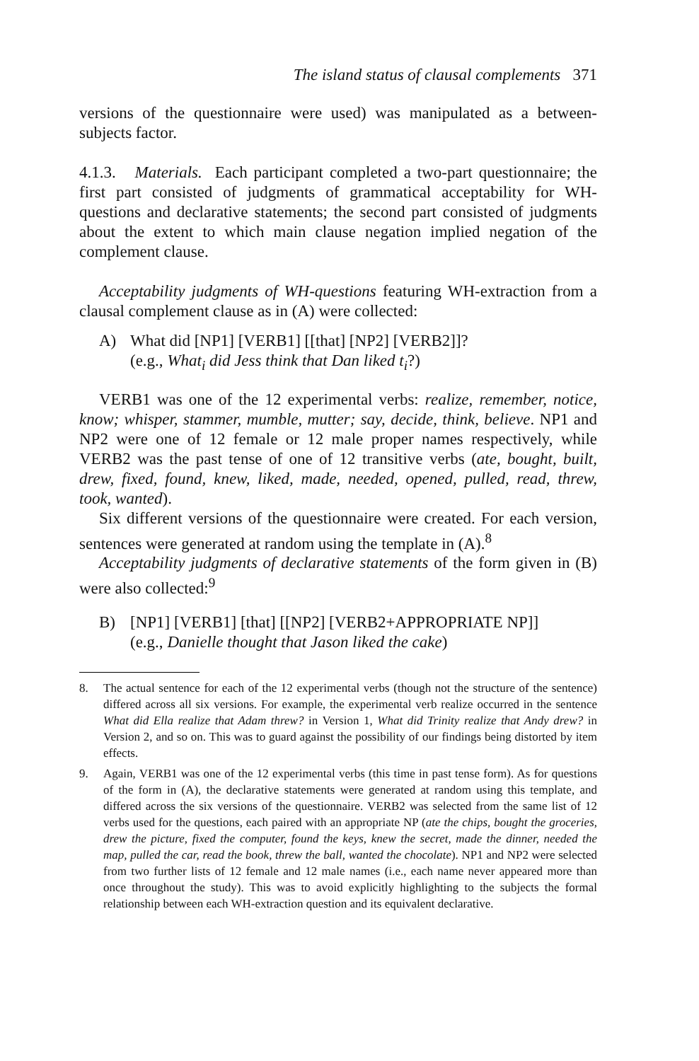The island status of clausal complements 371
versions of the questionnaire were used) was manipulated as a between-subjects factor.
4.1.3. Materials. Each participant completed a two-part questionnaire; the first part consisted of judgments of grammatical acceptability for WH-questions and declarative statements; the second part consisted of judgments about the extent to which main clause negation implied negation of the complement clause.
Acceptability judgments of WH-questions featuring WH-extraction from a clausal complement clause as in (A) were collected:
A) What did [NP1] [VERB1] [[that] [NP2] [VERB2]]?
(e.g., What<sub>i</sub> did Jess think that Dan liked t<sub>i</sub>?)
VERB1 was one of the 12 experimental verbs: realize, remember, notice, know; whisper, stammer, mumble, mutter; say, decide, think, believe. NP1 and NP2 were one of 12 female or 12 male proper names respectively, while VERB2 was the past tense of one of 12 transitive verbs (ate, bought, built, drew, fixed, found, knew, liked, made, needed, opened, pulled, read, threw, took, wanted).
Six different versions of the questionnaire were created. For each version, sentences were generated at random using the template in (A).<sup>8</sup>
Acceptability judgments of declarative statements of the form given in (B) were also collected:<sup>9</sup>
B) [NP1] [VERB1] [that] [[NP2] [VERB2+APPROPRIATE NP]]
(e.g., Danielle thought that Jason liked the cake)
8. The actual sentence for each of the 12 experimental verbs (though not the structure of the sentence) differed across all six versions. For example, the experimental verb realize occurred in the sentence What did Ella realize that Adam threw? in Version 1, What did Trinity realize that Andy drew? in Version 2, and so on. This was to guard against the possibility of our findings being distorted by item effects.
9. Again, VERB1 was one of the 12 experimental verbs (this time in past tense form). As for questions of the form in (A), the declarative statements were generated at random using this template, and differed across the six versions of the questionnaire. VERB2 was selected from the same list of 12 verbs used for the questions, each paired with an appropriate NP (ate the chips, bought the groceries, drew the picture, fixed the computer, found the keys, knew the secret, made the dinner, needed the map, pulled the car, read the book, threw the ball, wanted the chocolate). NP1 and NP2 were selected from two further lists of 12 female and 12 male names (i.e., each name never appeared more than once throughout the study). This was to avoid explicitly highlighting to the subjects the formal relationship between each WH-extraction question and its equivalent declarative.